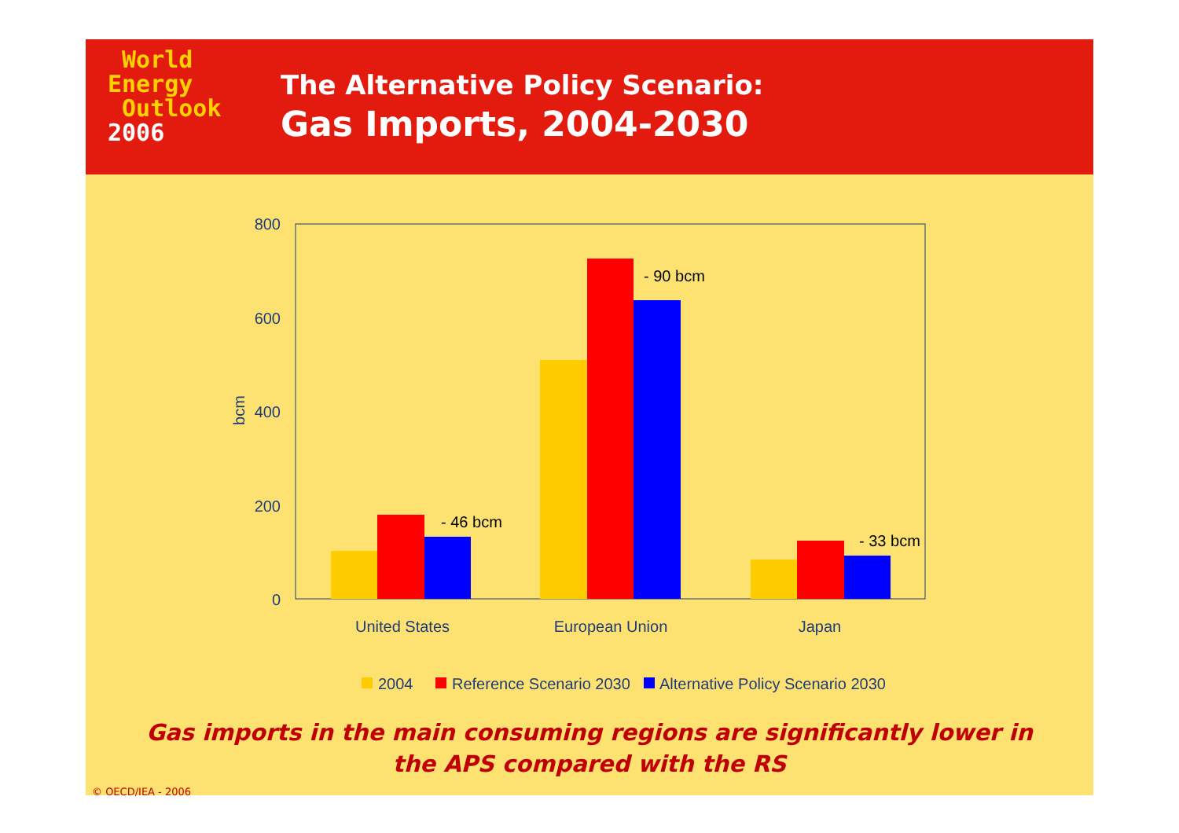World
Energy
Outlook
2006
The Alternative Policy Scenario:
Gas Imports, 2004-2030
800
600
400
200
0
bcm
- 46 bcm
- 90 bcm
- 33 bcm
United States
European Union
Japan
2004
Reference Scenario 2030
Alternative Policy Scenario 2030
Gas imports in the main consuming regions are significantly lower in
the APS compared with the RS
© OECD/IEA - 2006